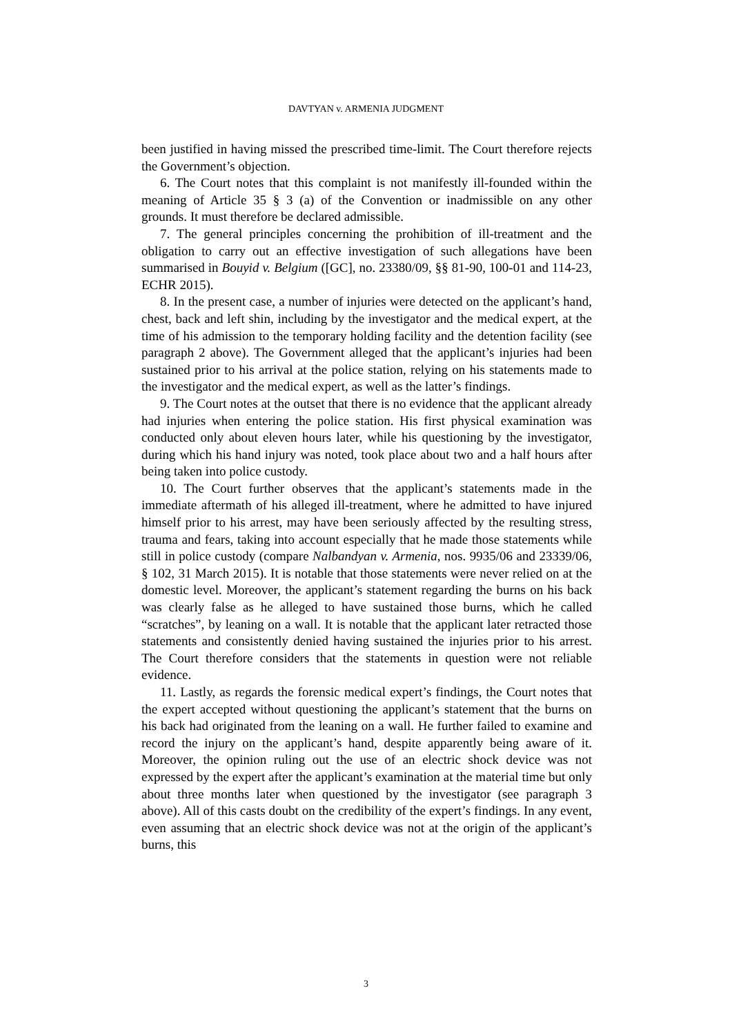DAVTYAN v. ARMENIA JUDGMENT
been justified in having missed the prescribed time-limit. The Court therefore rejects the Government’s objection.
6. The Court notes that this complaint is not manifestly ill-founded within the meaning of Article 35 § 3 (a) of the Convention or inadmissible on any other grounds. It must therefore be declared admissible.
7. The general principles concerning the prohibition of ill-treatment and the obligation to carry out an effective investigation of such allegations have been summarised in Bouyid v. Belgium ([GC], no. 23380/09, §§ 81-90, 100-01 and 114-23, ECHR 2015).
8. In the present case, a number of injuries were detected on the applicant’s hand, chest, back and left shin, including by the investigator and the medical expert, at the time of his admission to the temporary holding facility and the detention facility (see paragraph 2 above). The Government alleged that the applicant’s injuries had been sustained prior to his arrival at the police station, relying on his statements made to the investigator and the medical expert, as well as the latter’s findings.
9. The Court notes at the outset that there is no evidence that the applicant already had injuries when entering the police station. His first physical examination was conducted only about eleven hours later, while his questioning by the investigator, during which his hand injury was noted, took place about two and a half hours after being taken into police custody.
10. The Court further observes that the applicant’s statements made in the immediate aftermath of his alleged ill-treatment, where he admitted to have injured himself prior to his arrest, may have been seriously affected by the resulting stress, trauma and fears, taking into account especially that he made those statements while still in police custody (compare Nalbandyan v. Armenia, nos. 9935/06 and 23339/06, § 102, 31 March 2015). It is notable that those statements were never relied on at the domestic level. Moreover, the applicant’s statement regarding the burns on his back was clearly false as he alleged to have sustained those burns, which he called “scratches”, by leaning on a wall. It is notable that the applicant later retracted those statements and consistently denied having sustained the injuries prior to his arrest. The Court therefore considers that the statements in question were not reliable evidence.
11. Lastly, as regards the forensic medical expert’s findings, the Court notes that the expert accepted without questioning the applicant’s statement that the burns on his back had originated from the leaning on a wall. He further failed to examine and record the injury on the applicant’s hand, despite apparently being aware of it. Moreover, the opinion ruling out the use of an electric shock device was not expressed by the expert after the applicant’s examination at the material time but only about three months later when questioned by the investigator (see paragraph 3 above). All of this casts doubt on the credibility of the expert’s findings. In any event, even assuming that an electric shock device was not at the origin of the applicant’s burns, this
3